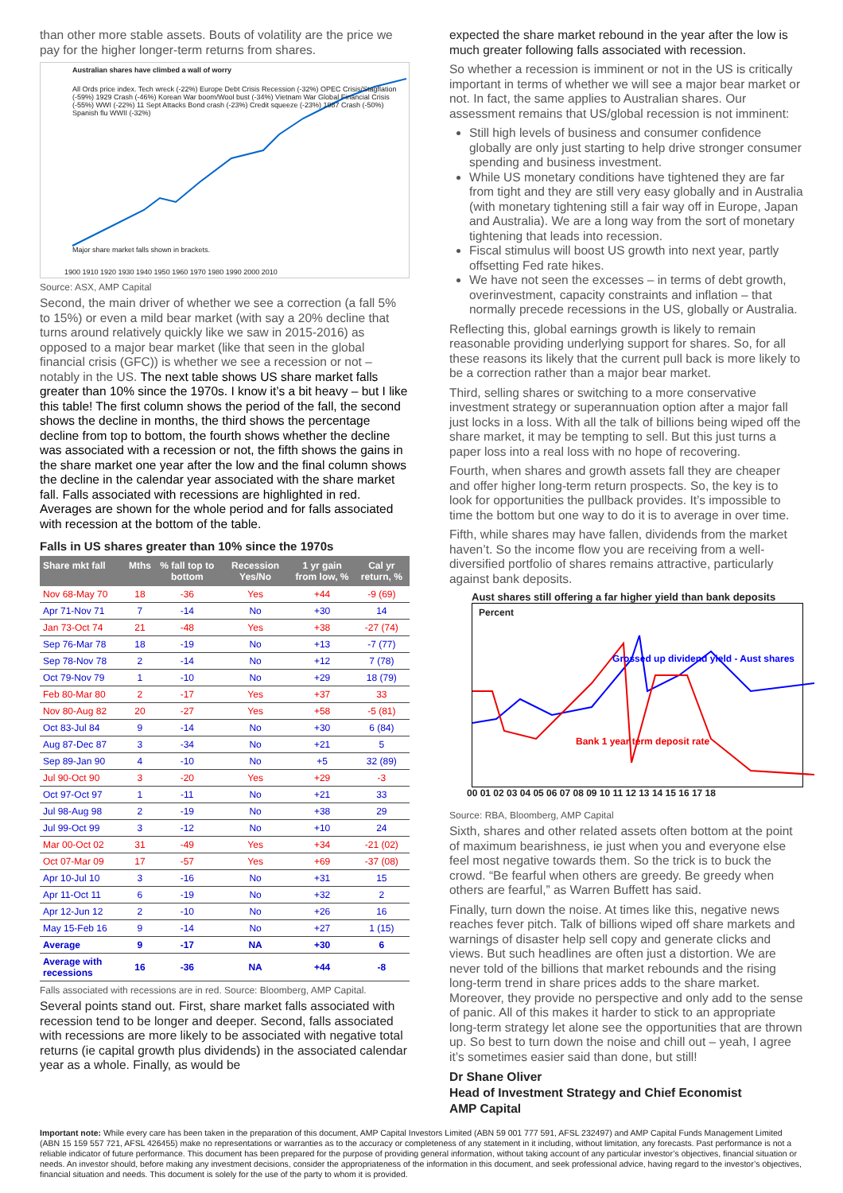than other more stable assets. Bouts of volatility are the price we pay for the higher longer-term returns from shares.
Australian shares have climbed a wall of worry
All Ords price index. Tech wreck (-22%) Europe Debt Crisis Recession (-32%) OPEC Crisis/Stagflation (-59%) 1929 Crash (-46%) Korean War boom/Wool bust (-34%) Vietnam War Global Financial Crisis (-55%) WWI (-22%) 11 Sept Attacks Bond crash (-23%) Credit squeeze (-23%) 1987 Crash (-50%) Spanish flu WWII (-32%)
Major share market falls shown in brackets.
1900 1910 1920 1930 1940 1950 1960 1970 1980 1990 2000 2010
Source: ASX, AMP Capital
Second, the main driver of whether we see a correction (a fall 5% to 15%) or even a mild bear market (with say a 20% decline that turns around relatively quickly like we saw in 2015-2016) as opposed to a major bear market (like that seen in the global financial crisis (GFC)) is whether we see a recession or not – notably in the US. The next table shows US share market falls greater than 10% since the 1970s. I know it’s a bit heavy – but I like this table! The first column shows the period of the fall, the second shows the decline in months, the third shows the percentage decline from top to bottom, the fourth shows whether the decline was associated with a recession or not, the fifth shows the gains in the share market one year after the low and the final column shows the decline in the calendar year associated with the share market fall. Falls associated with recessions are highlighted in red. Averages are shown for the whole period and for falls associated with recession at the bottom of the table.
Falls in US shares greater than 10% since the 1970s
| Share mkt fall | Mths | % fall top to bottom | Recession Yes/No | 1 yr gain from low, % | Cal yr return, % |
| --- | --- | --- | --- | --- | --- |
| Nov 68-May 70 | 18 | -36 | Yes | +44 | -9 (69) |
| Apr 71-Nov 71 | 7 | -14 | No | +30 | 14 |
| Jan 73-Oct 74 | 21 | -48 | Yes | +38 | -27 (74) |
| Sep 76-Mar 78 | 18 | -19 | No | +13 | -7 (77) |
| Sep 78-Nov 78 | 2 | -14 | No | +12 | 7 (78) |
| Oct 79-Nov 79 | 1 | -10 | No | +29 | 18 (79) |
| Feb 80-Mar 80 | 2 | -17 | Yes | +37 | 33 |
| Nov 80-Aug 82 | 20 | -27 | Yes | +58 | -5 (81) |
| Oct 83-Jul 84 | 9 | -14 | No | +30 | 6 (84) |
| Aug 87-Dec 87 | 3 | -34 | No | +21 | 5 |
| Sep 89-Jan 90 | 4 | -10 | No | +5 | 32 (89) |
| Jul 90-Oct 90 | 3 | -20 | Yes | +29 | -3 |
| Oct 97-Oct 97 | 1 | -11 | No | +21 | 33 |
| Jul 98-Aug 98 | 2 | -19 | No | +38 | 29 |
| Jul 99-Oct 99 | 3 | -12 | No | +10 | 24 |
| Mar 00-Oct 02 | 31 | -49 | Yes | +34 | -21 (02) |
| Oct 07-Mar 09 | 17 | -57 | Yes | +69 | -37 (08) |
| Apr 10-Jul 10 | 3 | -16 | No | +31 | 15 |
| Apr 11-Oct 11 | 6 | -19 | No | +32 | 2 |
| Apr 12-Jun 12 | 2 | -10 | No | +26 | 16 |
| May 15-Feb 16 | 9 | -14 | No | +27 | 1 (15) |
| Average | 9 | -17 | NA | +30 | 6 |
| Average with recessions | 16 | -36 | NA | +44 | -8 |
Falls associated with recessions are in red. Source: Bloomberg, AMP Capital.
Several points stand out. First, share market falls associated with recession tend to be longer and deeper. Second, falls associated with recessions are more likely to be associated with negative total returns (ie capital growth plus dividends) in the associated calendar year as a whole. Finally, as would be
expected the share market rebound in the year after the low is much greater following falls associated with recession.
So whether a recession is imminent or not in the US is critically important in terms of whether we will see a major bear market or not. In fact, the same applies to Australian shares. Our assessment remains that US/global recession is not imminent:
Still high levels of business and consumer confidence globally are only just starting to help drive stronger consumer spending and business investment.
While US monetary conditions have tightened they are far from tight and they are still very easy globally and in Australia (with monetary tightening still a fair way off in Europe, Japan and Australia). We are a long way from the sort of monetary tightening that leads into recession.
Fiscal stimulus will boost US growth into next year, partly offsetting Fed rate hikes.
We have not seen the excesses – in terms of debt growth, overinvestment, capacity constraints and inflation – that normally precede recessions in the US, globally or Australia.
Reflecting this, global earnings growth is likely to remain reasonable providing underlying support for shares. So, for all these reasons its likely that the current pull back is more likely to be a correction rather than a major bear market.
Third, selling shares or switching to a more conservative investment strategy or superannuation option after a major fall just locks in a loss. With all the talk of billions being wiped off the share market, it may be tempting to sell. But this just turns a paper loss into a real loss with no hope of recovering.
Fourth, when shares and growth assets fall they are cheaper and offer higher long-term return prospects. So, the key is to look for opportunities the pullback provides. It’s impossible to time the bottom but one way to do it is to average in over time.
Fifth, while shares may have fallen, dividends from the market haven’t. So the income flow you are receiving from a well-diversified portfolio of shares remains attractive, particularly against bank deposits.
Aust shares still offering a far higher yield than bank deposits
Percent
Grossed up dividend yield - Aust shares
Bank 1 year term deposit rate
00 01 02 03 04 05 06 07 08 09 10 11 12 13 14 15 16 17 18
Source: RBA, Bloomberg, AMP Capital
Sixth, shares and other related assets often bottom at the point of maximum bearishness, ie just when you and everyone else feel most negative towards them. So the trick is to buck the crowd. “Be fearful when others are greedy. Be greedy when others are fearful,” as Warren Buffett has said.
Finally, turn down the noise. At times like this, negative news reaches fever pitch. Talk of billions wiped off share markets and warnings of disaster help sell copy and generate clicks and views. But such headlines are often just a distortion. We are never told of the billions that market rebounds and the rising long-term trend in share prices adds to the share market. Moreover, they provide no perspective and only add to the sense of panic. All of this makes it harder to stick to an appropriate long-term strategy let alone see the opportunities that are thrown up. So best to turn down the noise and chill out – yeah, I agree it’s sometimes easier said than done, but still!
Dr Shane Oliver
Head of Investment Strategy and Chief Economist
AMP Capital
Important note: While every care has been taken in the preparation of this document, AMP Capital Investors Limited (ABN 59 001 777 591, AFSL 232497) and AMP Capital Funds Management Limited (ABN 15 159 557 721, AFSL 426455) make no representations or warranties as to the accuracy or completeness of any statement in it including, without limitation, any forecasts. Past performance is not a reliable indicator of future performance. This document has been prepared for the purpose of providing general information, without taking account of any particular investor’s objectives, financial situation or needs. An investor should, before making any investment decisions, consider the appropriateness of the information in this document, and seek professional advice, having regard to the investor’s objectives, financial situation and needs. This document is solely for the use of the party to whom it is provided.